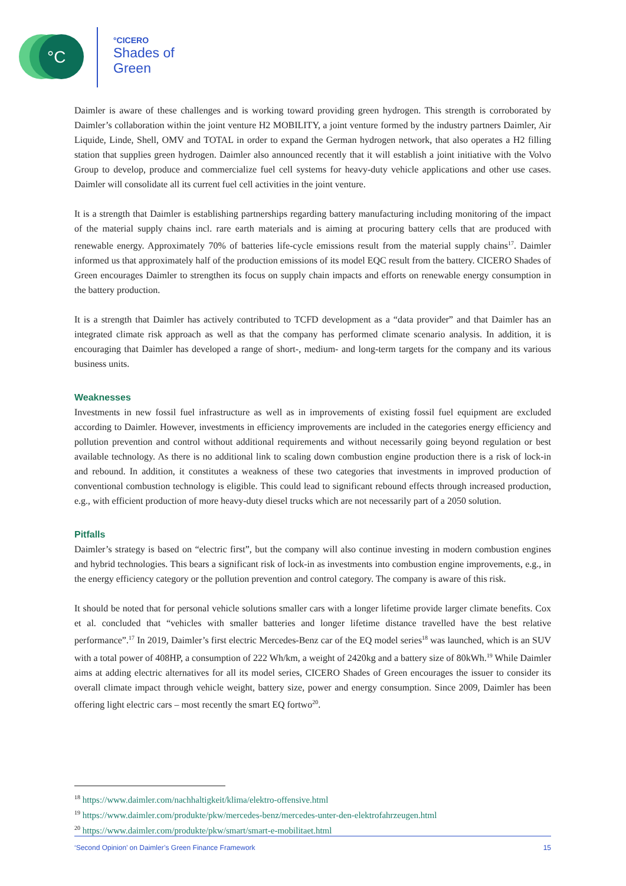°C
°CICERO
Shades of
Green
Daimler is aware of these challenges and is working toward providing green hydrogen. This strength is corroborated by Daimler’s collaboration within the joint venture H2 MOBILITY, a joint venture formed by the industry partners Daimler, Air Liquide, Linde, Shell, OMV and TOTAL in order to expand the German hydrogen network, that also operates a H2 filling station that supplies green hydrogen. Daimler also announced recently that it will establish a joint initiative with the Volvo Group to develop, produce and commercialize fuel cell systems for heavy-duty vehicle applications and other use cases. Daimler will consolidate all its current fuel cell activities in the joint venture.
It is a strength that Daimler is establishing partnerships regarding battery manufacturing including monitoring of the impact of the material supply chains incl. rare earth materials and is aiming at procuring battery cells that are produced with renewable energy. Approximately 70% of batteries life-cycle emissions result from the material supply chains<sup>17</sup>. Daimler informed us that approximately half of the production emissions of its model EQC result from the battery. CICERO Shades of Green encourages Daimler to strengthen its focus on supply chain impacts and efforts on renewable energy consumption in the battery production.
It is a strength that Daimler has actively contributed to TCFD development as a “data provider” and that Daimler has an integrated climate risk approach as well as that the company has performed climate scenario analysis. In addition, it is encouraging that Daimler has developed a range of short-, medium- and long-term targets for the company and its various business units.
Weaknesses
Investments in new fossil fuel infrastructure as well as in improvements of existing fossil fuel equipment are excluded according to Daimler. However, investments in efficiency improvements are included in the categories energy efficiency and pollution prevention and control without additional requirements and without necessarily going beyond regulation or best available technology. As there is no additional link to scaling down combustion engine production there is a risk of lock-in and rebound. In addition, it constitutes a weakness of these two categories that investments in improved production of conventional combustion technology is eligible. This could lead to significant rebound effects through increased production, e.g., with efficient production of more heavy-duty diesel trucks which are not necessarily part of a 2050 solution.
Pitfalls
Daimler’s strategy is based on “electric first”, but the company will also continue investing in modern combustion engines and hybrid technologies. This bears a significant risk of lock-in as investments into combustion engine improvements, e.g., in the energy efficiency category or the pollution prevention and control category. The company is aware of this risk.
It should be noted that for personal vehicle solutions smaller cars with a longer lifetime provide larger climate benefits. Cox et al. concluded that “vehicles with smaller batteries and longer lifetime distance travelled have the best relative performance”.<sup>17</sup> In 2019, Daimler’s first electric Mercedes-Benz car of the EQ model series<sup>18</sup> was launched, which is an SUV with a total power of 408HP, a consumption of 222 Wh/km, a weight of 2420kg and a battery size of 80kWh.<sup>19</sup> While Daimler aims at adding electric alternatives for all its model series, CICERO Shades of Green encourages the issuer to consider its overall climate impact through vehicle weight, battery size, power and energy consumption. Since 2009, Daimler has been offering light electric cars – most recently the smart EQ fortwo<sup>20</sup>.
<sup>18</sup> https://www.daimler.com/nachhaltigkeit/klima/elektro-offensive.html
<sup>19</sup> https://www.daimler.com/produkte/pkw/mercedes-benz/mercedes-unter-den-elektrofahrzeugen.html
<sup>20</sup> https://www.daimler.com/produkte/pkw/smart/smart-e-mobilitaet.html
‘Second Opinion’ on Daimler’s Green Finance Framework 15